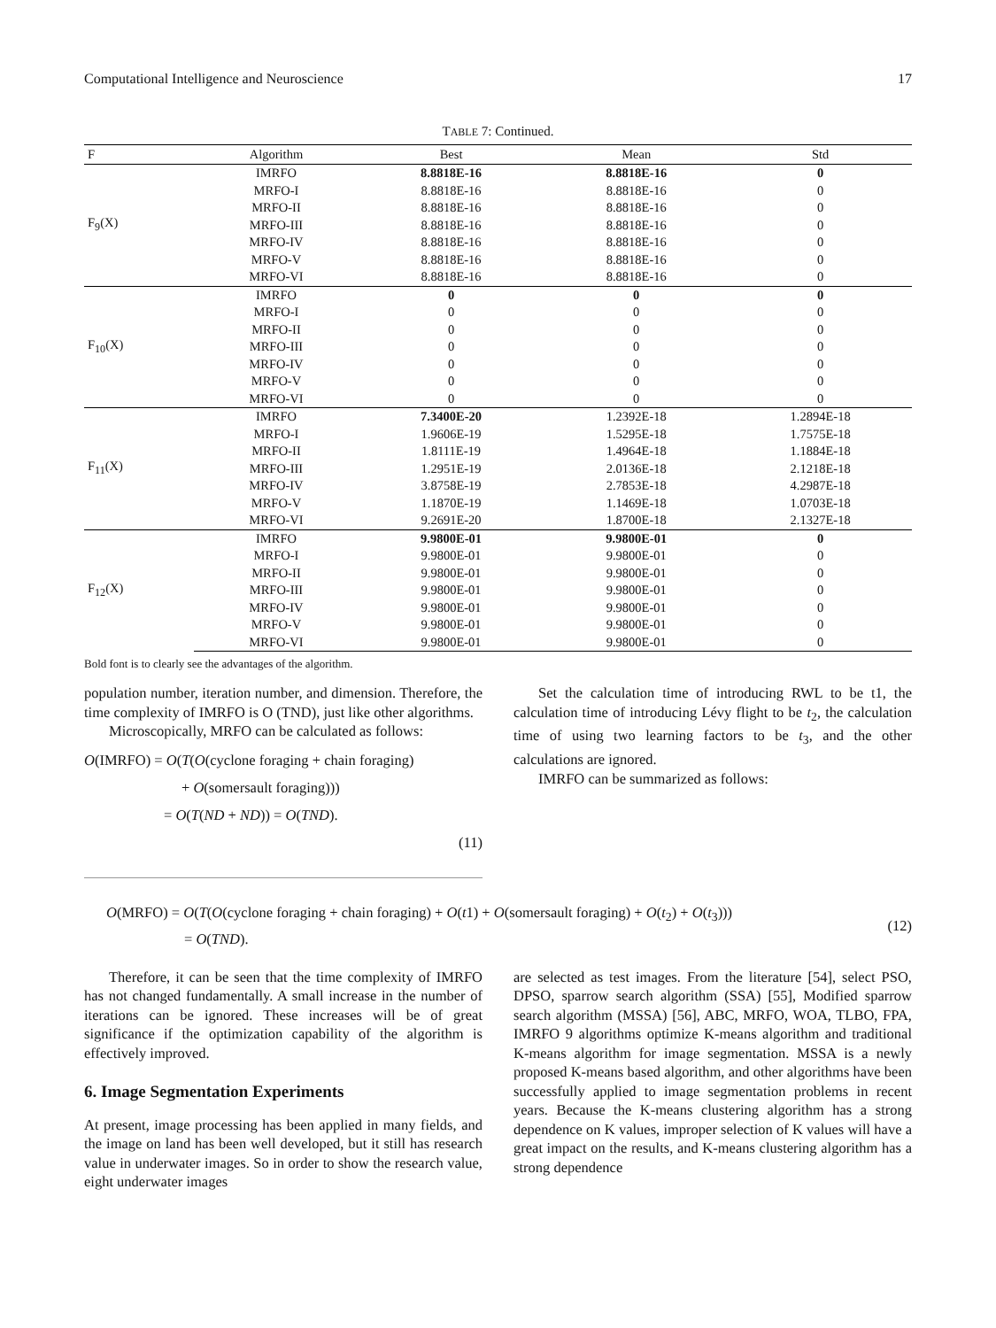Computational Intelligence and Neuroscience 17
TABLE 7: Continued.
| F | Algorithm | Best | Mean | Std |
| --- | --- | --- | --- | --- |
| F<sub>9</sub>(X) | IMRFO | 8.8818E-16 | 8.8818E-16 | 0 |
| | MRFO-I | 8.8818E-16 | 8.8818E-16 | 0 |
| | MRFO-II | 8.8818E-16 | 8.8818E-16 | 0 |
| | MRFO-III | 8.8818E-16 | 8.8818E-16 | 0 |
| | MRFO-IV | 8.8818E-16 | 8.8818E-16 | 0 |
| | MRFO-V | 8.8818E-16 | 8.8818E-16 | 0 |
| | MRFO-VI | 8.8818E-16 | 8.8818E-16 | 0 |
| F<sub>10</sub>(X) | IMRFO | 0 | 0 | 0 |
| | MRFO-I | 0 | 0 | 0 |
| | MRFO-II | 0 | 0 | 0 |
| | MRFO-III | 0 | 0 | 0 |
| | MRFO-IV | 0 | 0 | 0 |
| | MRFO-V | 0 | 0 | 0 |
| | MRFO-VI | 0 | 0 | 0 |
| F<sub>11</sub>(X) | IMRFO | 7.3400E-20 | 1.2392E-18 | 1.2894E-18 |
| | MRFO-I | 1.9606E-19 | 1.5295E-18 | 1.7575E-18 |
| | MRFO-II | 1.8111E-19 | 1.4964E-18 | 1.1884E-18 |
| | MRFO-III | 1.2951E-19 | 2.0136E-18 | 2.1218E-18 |
| | MRFO-IV | 3.8758E-19 | 2.7853E-18 | 4.2987E-18 |
| | MRFO-V | 1.1870E-19 | 1.1469E-18 | 1.0703E-18 |
| | MRFO-VI | 9.2691E-20 | 1.8700E-18 | 2.1327E-18 |
| F<sub>12</sub>(X) | IMRFO | 9.9800E-01 | 9.9800E-01 | 0 |
| | MRFO-I | 9.9800E-01 | 9.9800E-01 | 0 |
| | MRFO-II | 9.9800E-01 | 9.9800E-01 | 0 |
| | MRFO-III | 9.9800E-01 | 9.9800E-01 | 0 |
| | MRFO-IV | 9.9800E-01 | 9.9800E-01 | 0 |
| | MRFO-V | 9.9800E-01 | 9.9800E-01 | 0 |
| | MRFO-VI | 9.9800E-01 | 9.9800E-01 | 0 |
Bold font is to clearly see the advantages of the algorithm.
population number, iteration number, and dimension. Therefore, the time complexity of IMRFO is O (TND), just like other algorithms.
Microscopically, MRFO can be calculated as follows:
O(IMRFO) = O(T(O(cyclone foraging + chain foraging)
+ O(somersault foraging)))
= O(T(ND + ND)) = O(TND).
(11)
Set the calculation time of introducing RWL to be t1, the calculation time of introducing Lévy flight to be t<sub>2</sub>, the calculation time of using two learning factors to be t<sub>3</sub>, and the other calculations are ignored.
IMRFO can be summarized as follows:
O(MRFO) = O(T(O(cyclone foraging + chain foraging) + O(t1) + O(somersault foraging) + O(t<sub>2</sub>) + O(t<sub>3</sub>)))
= O(TND).
(12)
Therefore, it can be seen that the time complexity of IMRFO has not changed fundamentally. A small increase in the number of iterations can be ignored. These increases will be of great significance if the optimization capability of the algorithm is effectively improved.
6. Image Segmentation Experiments
At present, image processing has been applied in many fields, and the image on land has been well developed, but it still has research value in underwater images. So in order to show the research value, eight underwater images
are selected as test images. From the literature [54], select PSO, DPSO, sparrow search algorithm (SSA) [55], Modified sparrow search algorithm (MSSA) [56], ABC, MRFO, WOA, TLBO, FPA, IMRFO 9 algorithms optimize K-means algorithm and traditional K-means algorithm for image segmentation. MSSA is a newly proposed K-means based algorithm, and other algorithms have been successfully applied to image segmentation problems in recent years. Because the K-means clustering algorithm has a strong dependence on K values, improper selection of K values will have a great impact on the results, and K-means clustering algorithm has a strong dependence